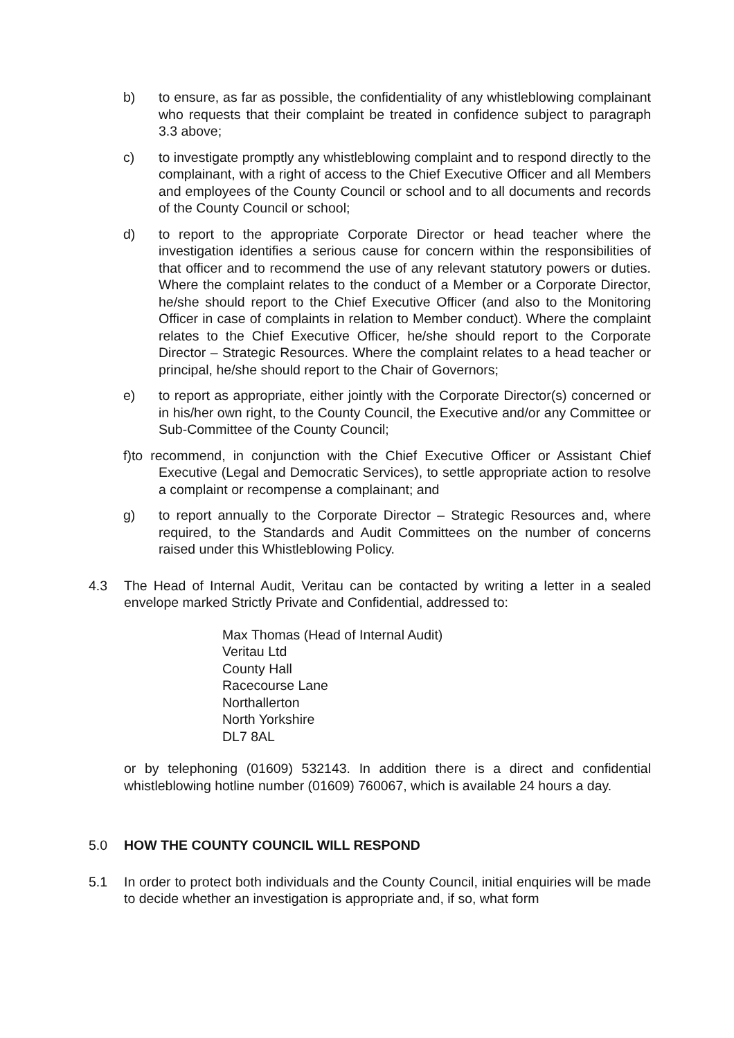b) to ensure, as far as possible, the confidentiality of any whistleblowing complainant who requests that their complaint be treated in confidence subject to paragraph 3.3 above;
c) to investigate promptly any whistleblowing complaint and to respond directly to the complainant, with a right of access to the Chief Executive Officer and all Members and employees of the County Council or school and to all documents and records of the County Council or school;
d) to report to the appropriate Corporate Director or head teacher where the investigation identifies a serious cause for concern within the responsibilities of that officer and to recommend the use of any relevant statutory powers or duties. Where the complaint relates to the conduct of a Member or a Corporate Director, he/she should report to the Chief Executive Officer (and also to the Monitoring Officer in case of complaints in relation to Member conduct). Where the complaint relates to the Chief Executive Officer, he/she should report to the Corporate Director – Strategic Resources. Where the complaint relates to a head teacher or principal, he/she should report to the Chair of Governors;
e) to report as appropriate, either jointly with the Corporate Director(s) concerned or in his/her own right, to the County Council, the Executive and/or any Committee or Sub-Committee of the County Council;
f)to recommend, in conjunction with the Chief Executive Officer or Assistant Chief Executive (Legal and Democratic Services), to settle appropriate action to resolve a complaint or recompense a complainant; and
g) to report annually to the Corporate Director – Strategic Resources and, where required, to the Standards and Audit Committees on the number of concerns raised under this Whistleblowing Policy.
4.3 The Head of Internal Audit, Veritau can be contacted by writing a letter in a sealed envelope marked Strictly Private and Confidential, addressed to:
Max Thomas (Head of Internal Audit)
Veritau Ltd
County Hall
Racecourse Lane
Northallerton
North Yorkshire
DL7 8AL
or by telephoning (01609) 532143. In addition there is a direct and confidential whistleblowing hotline number (01609) 760067, which is available 24 hours a day.
5.0 HOW THE COUNTY COUNCIL WILL RESPOND
5.1 In order to protect both individuals and the County Council, initial enquiries will be made to decide whether an investigation is appropriate and, if so, what form